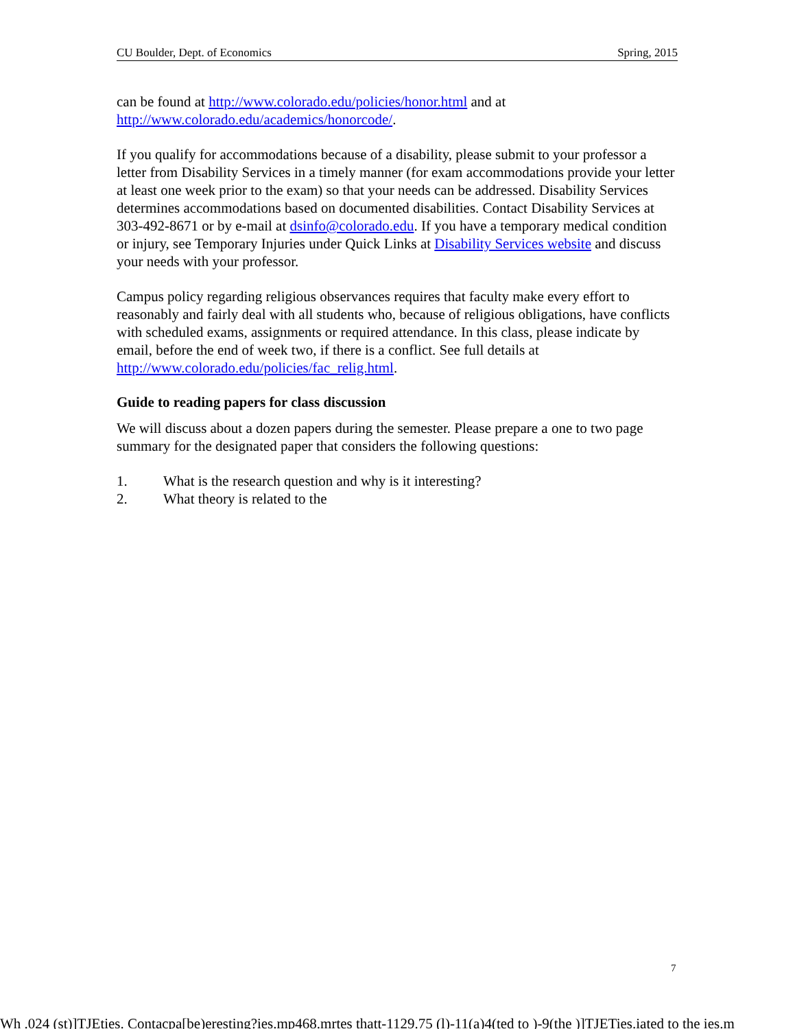CU Boulder, Dept. of Economics Spring, 2015
can be found at http://www.colorado.edu/policies/honor.html and at
http://www.colorado.edu/academics/honorcode/.
If you qualify for accommodations because of a disability, please submit to your professor a letter from Disability Services in a timely manner (for exam accommodations provide your letter at least one week prior to the exam) so that your needs can be addressed. Disability Services determines accommodations based on documented disabilities. Contact Disability Services at 303-492-8671 or by e-mail at dsinfo@colorado.edu. If you have a temporary medical condition or injury, see Temporary Injuries under Quick Links at Disability Services website and discuss your needs with your professor.
Campus policy regarding religious observances requires that faculty make every effort to reasonably and fairly deal with all students who, because of religious obligations, have conflicts with scheduled exams, assignments or required attendance. In this class, please indicate by email, before the end of week two, if there is a conflict. See full details at http://www.colorado.edu/policies/fac_relig.html.
Guide to reading papers for class discussion
We will discuss about a dozen papers during the semester. Please prepare a one to two page summary for the designated paper that considers the following questions:
1. What is the research question and why is it interesting?
2. What theory is related to the
7
Wh .024 (st)]TJEties. Contacpa[be)eresting?ies.mp468.mrtes thatt-1129.75 (l)-11(a)4(ted to )-9(the )]TJETies.iated to the ies.m